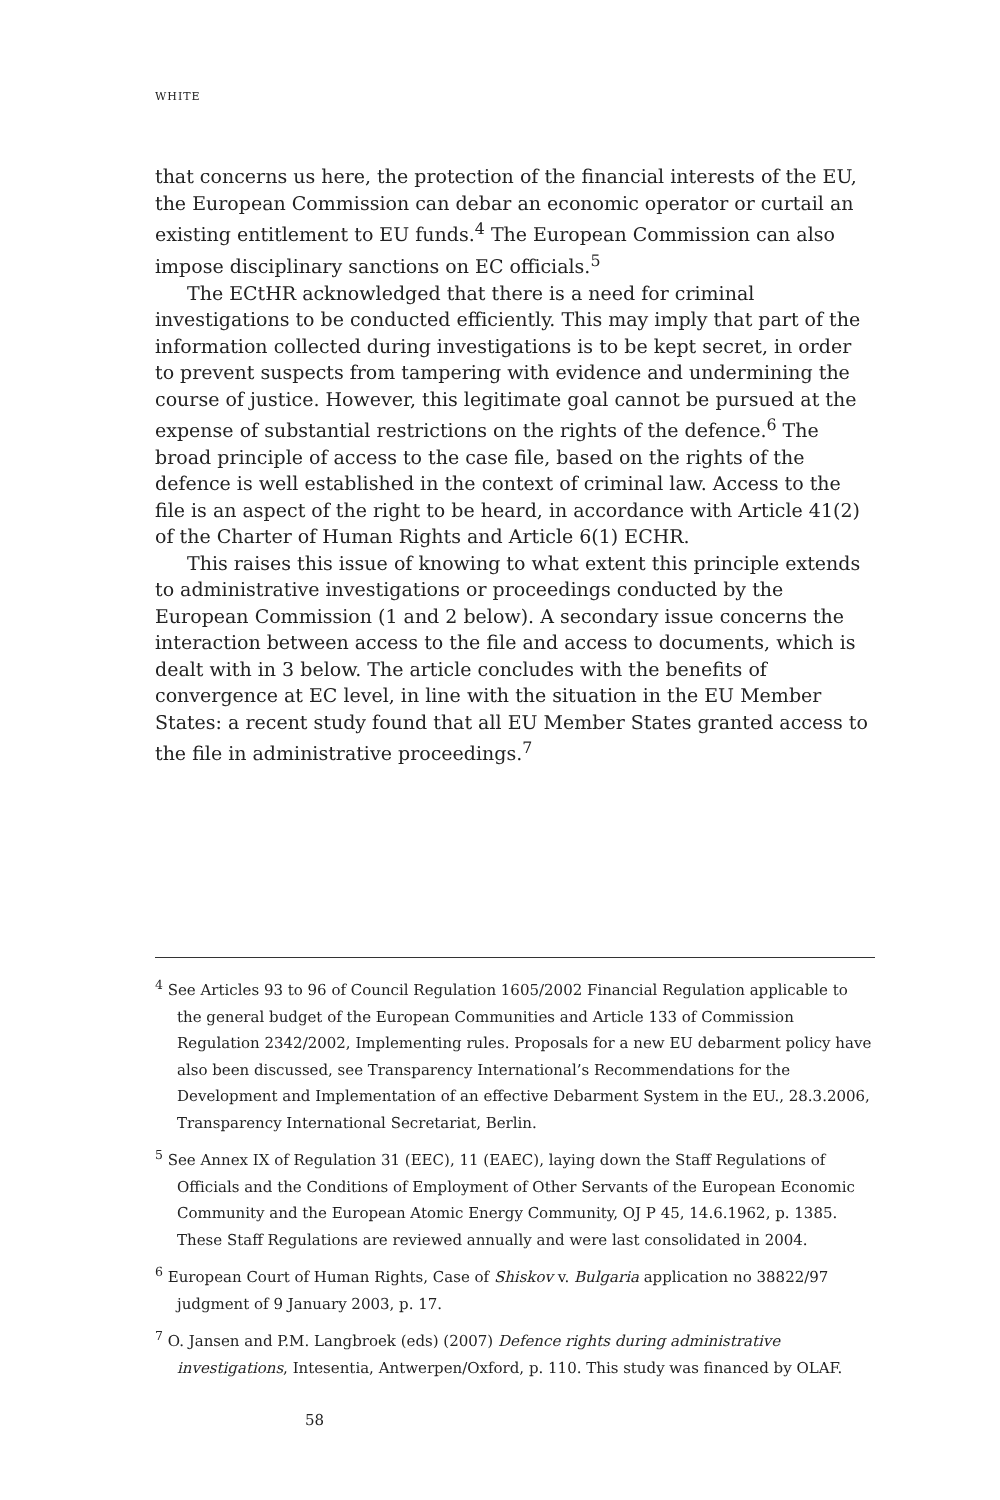WHITE
that concerns us here, the protection of the financial interests of the EU, the European Commission can debar an economic operator or curtail an existing entitlement to EU funds.<sup>4</sup> The European Commission can also impose disciplinary sanctions on EC officials.<sup>5</sup>
The ECtHR acknowledged that there is a need for criminal investigations to be conducted efficiently. This may imply that part of the information collected during investigations is to be kept secret, in order to prevent suspects from tampering with evidence and undermining the course of justice. However, this legitimate goal cannot be pursued at the expense of substantial restrictions on the rights of the defence.<sup>6</sup> The broad principle of access to the case file, based on the rights of the defence is well established in the context of criminal law. Access to the file is an aspect of the right to be heard, in accordance with Article 41(2) of the Charter of Human Rights and Article 6(1) ECHR.
This raises this issue of knowing to what extent this principle extends to administrative investigations or proceedings conducted by the European Commission (1 and 2 below). A secondary issue concerns the interaction between access to the file and access to documents, which is dealt with in 3 below. The article concludes with the benefits of convergence at EC level, in line with the situation in the EU Member States: a recent study found that all EU Member States granted access to the file in administrative proceedings.<sup>7</sup>
<sup>4</sup> See Articles 93 to 96 of Council Regulation 1605/2002 Financial Regulation applicable to the general budget of the European Communities and Article 133 of Commission Regulation 2342/2002, Implementing rules. Proposals for a new EU debarment policy have also been discussed, see Transparency International’s Recommendations for the Development and Implementation of an effective Debarment System in the EU., 28.3.2006, Transparency International Secretariat, Berlin.
<sup>5</sup> See Annex IX of Regulation 31 (EEC), 11 (EAEC), laying down the Staff Regulations of Officials and the Conditions of Employment of Other Servants of the European Economic Community and the European Atomic Energy Community, OJ P 45, 14.6.1962, p. 1385. These Staff Regulations are reviewed annually and were last consolidated in 2004.
<sup>6</sup> European Court of Human Rights, Case of Shiskov v. Bulgaria application no 38822/97 judgment of 9 January 2003, p. 17.
<sup>7</sup> O. Jansen and P.M. Langbroek (eds) (2007) Defence rights during administrative investigations, Intesentia, Antwerpen/Oxford, p. 110. This study was financed by OLAF.
58